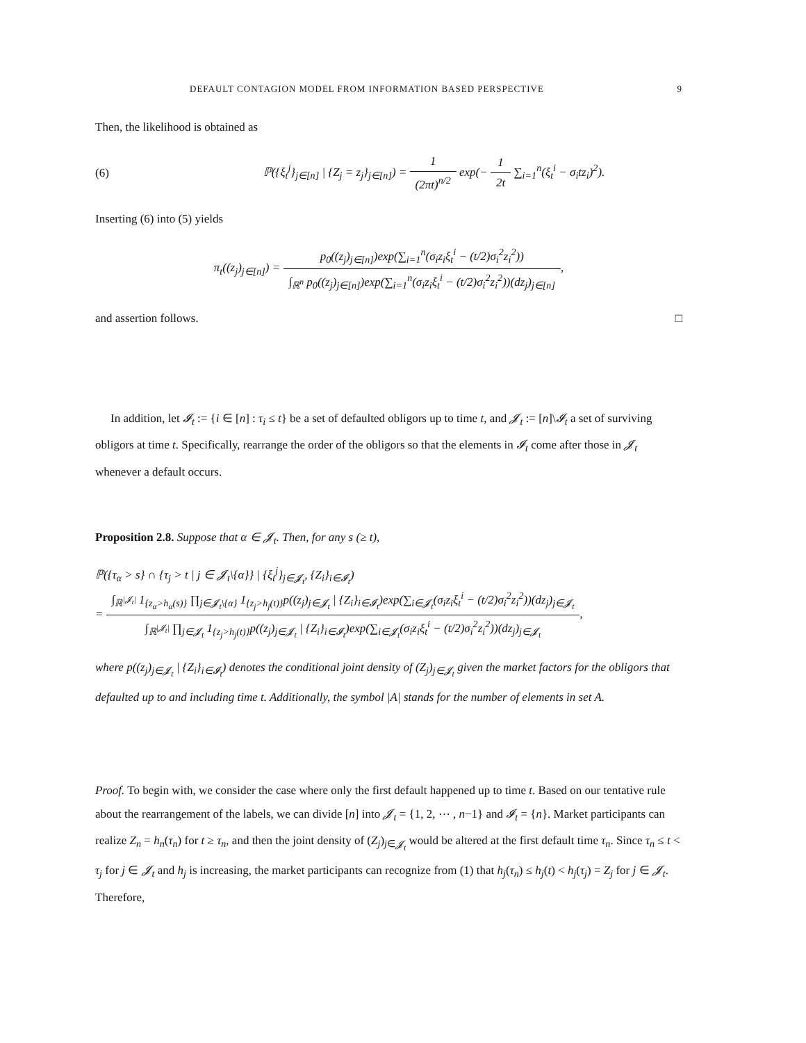DEFAULT CONTAGION MODEL FROM INFORMATION BASED PERSPECTIVE 9
Then, the likelihood is obtained as
(6) ℙ({ξ<sub>t</sub><sup>j</sup>}<sub>j∈[n]</sub> | {Z<sub>j</sub> = z<sub>j</sub>}<sub>j∈[n]</sub>) = 1 (2πt)<sup>n/2</sup> exp(− 1 2t ∑<sub>i=1</sub><sup>n</sup>(ξ<sub>t</sub><sup>i</sup> − σ<sub>i</sub>tz<sub>i</sub>)<sup>2</sup>).
Inserting (6) into (5) yields
π<sub>t</sub>((z<sub>j</sub>)<sub>j∈[n]</sub>) = p<sub>0</sub>((z<sub>j</sub>)<sub>j∈[n]</sub>)exp(∑<sub>i=1</sub><sup>n</sup>(σ<sub>i</sub>z<sub>i</sub>ξ<sub>t</sub><sup>i</sup> − (t/2)σ<sub>i</sub><sup>2</sup>z<sub>i</sub><sup>2</sup>)) ∫<sub>ℝ<sup>n</sup></sub> p<sub>0</sub>((z<sub>j</sub>)<sub>j∈[n]</sub>)exp(∑<sub>i=1</sub><sup>n</sup>(σ<sub>i</sub>z<sub>i</sub>ξ<sub>t</sub><sup>i</sup> − (t/2)σ<sub>i</sub><sup>2</sup>z<sub>i</sub><sup>2</sup>))(dz<sub>j</sub>)<sub>j∈[n]</sub>,
and assertion follows. □
In addition, let 𝓘<sub>t</sub> := {i ∈ [n] : τ<sub>i</sub> ≤ t} be a set of defaulted obligors up to time t, and 𝓙<sub>t</sub> := [n]\𝓘<sub>t</sub> a set of surviving obligors at time t. Specifically, rearrange the order of the obligors so that the elements in 𝓘<sub>t</sub> come after those in 𝓙<sub>t</sub> whenever a default occurs.
Proposition 2.8. Suppose that α ∈ 𝓙<sub>t</sub>. Then, for any s (≥ t),
ℙ({τ<sub>α</sub> > s} ∩ {τ<sub>j</sub> > t | j ∈ 𝓙<sub>t</sub>\{α}} | {ξ<sub>t</sub><sup>j</sup>}<sub>j∈𝓙<sub>t</sub></sub>, {Z<sub>i</sub>}<sub>i∈𝓘<sub>t</sub></sub>)
= ∫<sub>ℝ<sup>|𝓙<sub>t</sub>|</sup></sub> 1<sub>{z<sub>α</sub>>h<sub>α</sub>(s)}</sub> ∏<sub>j∈𝓙<sub>t</sub>\{α}</sub> 1<sub>{z<sub>j</sub>>h<sub>j</sub>(t)}</sub>p((z<sub>j</sub>)<sub>j∈𝓙<sub>t</sub></sub> | {Z<sub>i</sub>}<sub>i∈𝓘<sub>t</sub></sub>)exp(∑<sub>i∈𝓙<sub>t</sub></sub>(σ<sub>i</sub>z<sub>i</sub>ξ<sub>t</sub><sup>i</sup> − (t/2)σ<sub>i</sub><sup>2</sup>z<sub>i</sub><sup>2</sup>))(dz<sub>j</sub>)<sub>j∈𝓙<sub>t</sub></sub> ∫<sub>ℝ<sup>|𝓙<sub>t</sub>|</sup></sub> ∏<sub>j∈𝓙<sub>t</sub></sub> 1<sub>{z<sub>j</sub>>h<sub>j</sub>(t)}</sub>p((z<sub>j</sub>)<sub>j∈𝓙<sub>t</sub></sub> | {Z<sub>i</sub>}<sub>i∈𝓘<sub>t</sub></sub>)exp(∑<sub>i∈𝓙<sub>t</sub></sub>(σ<sub>i</sub>z<sub>i</sub>ξ<sub>t</sub><sup>i</sup> − (t/2)σ<sub>i</sub><sup>2</sup>z<sub>i</sub><sup>2</sup>))(dz<sub>j</sub>)<sub>j∈𝓙<sub>t</sub></sub>,
where p((z<sub>j</sub>)<sub>j∈𝓙<sub>t</sub></sub> | {Z<sub>i</sub>}<sub>i∈𝓘<sub>t</sub></sub>) denotes the conditional joint density of (Z<sub>j</sub>)<sub>j∈𝓙<sub>t</sub></sub> given the market factors for the obligors that defaulted up to and including time t. Additionally, the symbol |A| stands for the number of elements in set A.
Proof. To begin with, we consider the case where only the first default happened up to time t. Based on our tentative rule about the rearrangement of the labels, we can divide [n] into 𝓙<sub>t</sub> = {1, 2, ⋯ , n−1} and 𝓘<sub>t</sub> = {n}. Market participants can realize Z<sub>n</sub> = h<sub>n</sub>(τ<sub>n</sub>) for t ≥ τ<sub>n</sub>, and then the joint density of (Z<sub>j</sub>)<sub>j∈𝓙<sub>t</sub></sub> would be altered at the first default time τ<sub>n</sub>. Since τ<sub>n</sub> ≤ t < τ<sub>j</sub> for j ∈ 𝓙<sub>t</sub> and h<sub>j</sub> is increasing, the market participants can recognize from (1) that h<sub>j</sub>(τ<sub>n</sub>) ≤ h<sub>j</sub>(t) < h<sub>j</sub>(τ<sub>j</sub>) = Z<sub>j</sub> for j ∈ 𝓙<sub>t</sub>. Therefore,